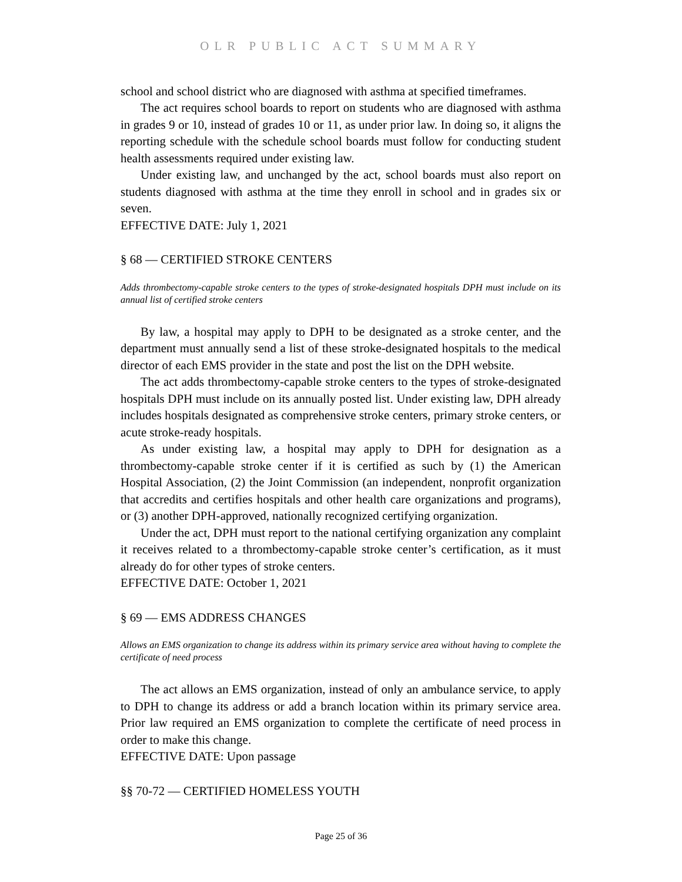OLR PUBLIC ACT SUMMARY
school and school district who are diagnosed with asthma at specified timeframes.
The act requires school boards to report on students who are diagnosed with asthma in grades 9 or 10, instead of grades 10 or 11, as under prior law. In doing so, it aligns the reporting schedule with the schedule school boards must follow for conducting student health assessments required under existing law.
Under existing law, and unchanged by the act, school boards must also report on students diagnosed with asthma at the time they enroll in school and in grades six or seven.
EFFECTIVE DATE: July 1, 2021
§ 68 — CERTIFIED STROKE CENTERS
Adds thrombectomy-capable stroke centers to the types of stroke-designated hospitals DPH must include on its annual list of certified stroke centers
By law, a hospital may apply to DPH to be designated as a stroke center, and the department must annually send a list of these stroke-designated hospitals to the medical director of each EMS provider in the state and post the list on the DPH website.
The act adds thrombectomy-capable stroke centers to the types of stroke-designated hospitals DPH must include on its annually posted list. Under existing law, DPH already includes hospitals designated as comprehensive stroke centers, primary stroke centers, or acute stroke-ready hospitals.
As under existing law, a hospital may apply to DPH for designation as a thrombectomy-capable stroke center if it is certified as such by (1) the American Hospital Association, (2) the Joint Commission (an independent, nonprofit organization that accredits and certifies hospitals and other health care organizations and programs), or (3) another DPH-approved, nationally recognized certifying organization.
Under the act, DPH must report to the national certifying organization any complaint it receives related to a thrombectomy-capable stroke center’s certification, as it must already do for other types of stroke centers.
EFFECTIVE DATE: October 1, 2021
§ 69 — EMS ADDRESS CHANGES
Allows an EMS organization to change its address within its primary service area without having to complete the certificate of need process
The act allows an EMS organization, instead of only an ambulance service, to apply to DPH to change its address or add a branch location within its primary service area. Prior law required an EMS organization to complete the certificate of need process in order to make this change.
EFFECTIVE DATE: Upon passage
§§ 70-72 — CERTIFIED HOMELESS YOUTH
Page 25 of 36